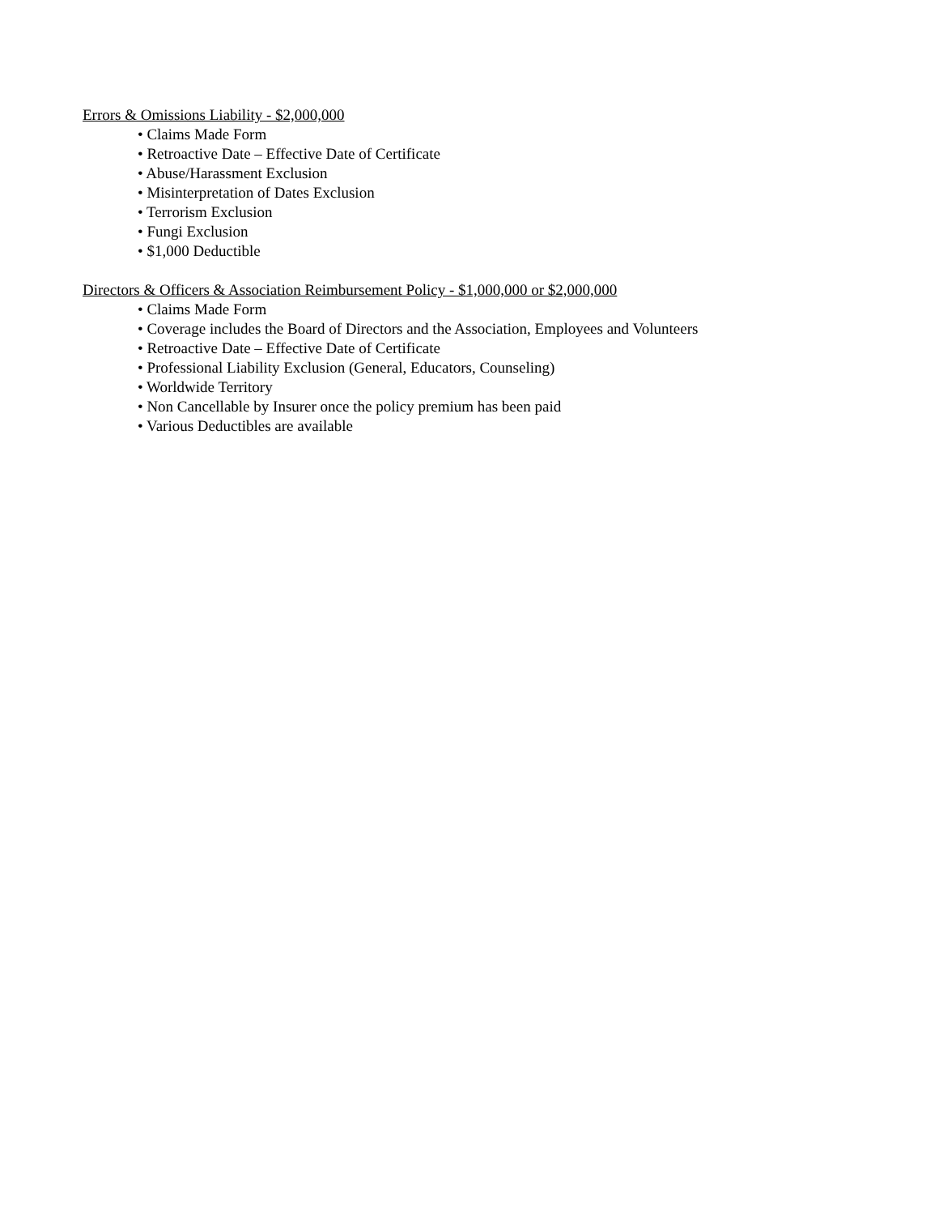Errors & Omissions Liability - $2,000,000
• Claims Made Form
• Retroactive Date – Effective Date of Certificate
• Abuse/Harassment Exclusion
• Misinterpretation of Dates Exclusion
• Terrorism Exclusion
• Fungi Exclusion
• $1,000 Deductible
Directors & Officers & Association Reimbursement Policy - $1,000,000 or $2,000,000
• Claims Made Form
• Coverage includes the Board of Directors and the Association, Employees and Volunteers
• Retroactive Date – Effective Date of Certificate
• Professional Liability Exclusion (General, Educators, Counseling)
• Worldwide Territory
• Non Cancellable by Insurer once the policy premium has been paid
• Various Deductibles are available